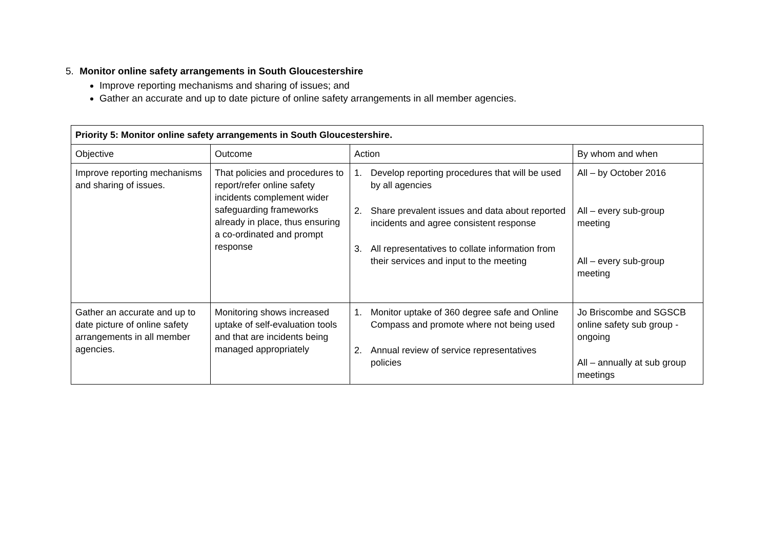5. Monitor online safety arrangements in South Gloucestershire
Improve reporting mechanisms and sharing of issues; and
Gather an accurate and up to date picture of online safety arrangements in all member agencies.
| Priority 5: Monitor online safety arrangements in South Gloucestershire. | | | |
| Objective | Outcome | Action | By whom and when |
| Improve reporting mechanisms and sharing of issues. | That policies and procedures to report/refer online safety incidents complement wider safeguarding frameworks already in place, thus ensuring a co-ordinated and prompt response | 1. Develop reporting procedures that will be used by all agencies 2. Share prevalent issues and data about reported incidents and agree consistent response 3. All representatives to collate information from their services and input to the meeting | All – by October 2016 All – every sub-group meeting All – every sub-group meeting |
| Gather an accurate and up to date picture of online safety arrangements in all member agencies. | Monitoring shows increased uptake of self-evaluation tools and that are incidents being managed appropriately | 1. Monitor uptake of 360 degree safe and Online Compass and promote where not being used 2. Annual review of service representatives policies | Jo Briscombe and SGSCB online safety sub group - ongoing All – annually at sub group meetings |